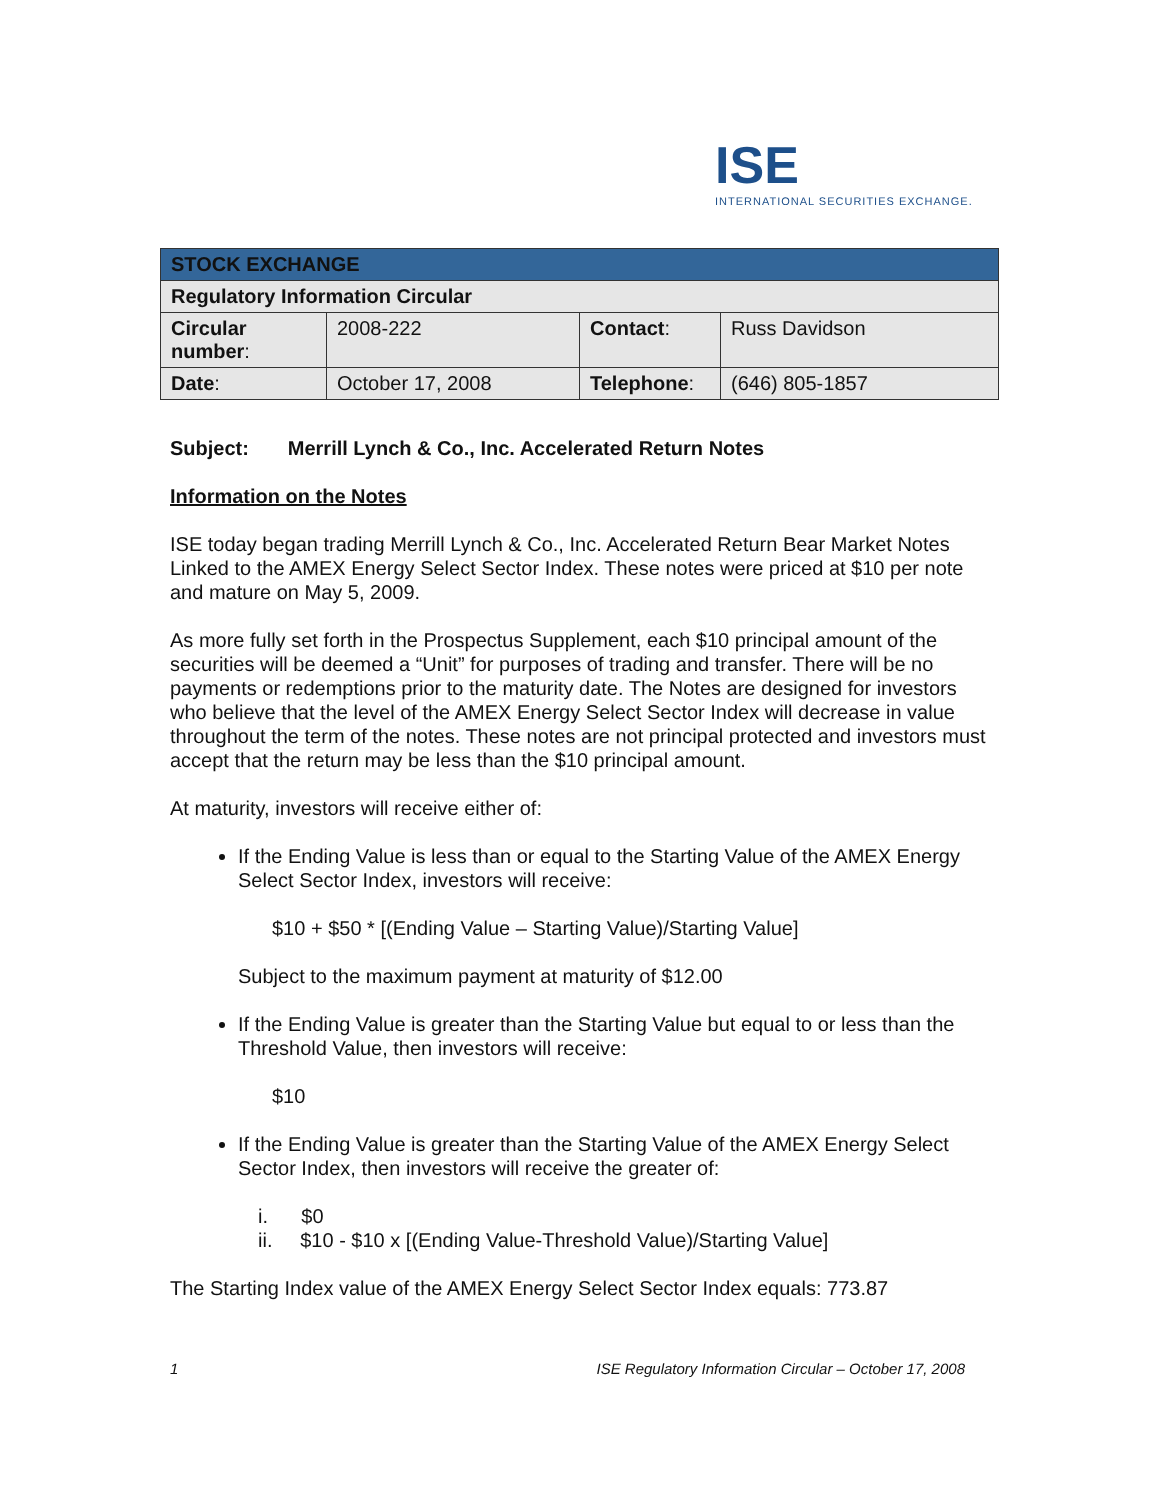ISE
INTERNATIONAL SECURITIES EXCHANGE.
| STOCK EXCHANGE | | | |
| --- | --- | --- | --- |
| Regulatory Information Circular | | | |
| Circular number : | 2008-222 | Contact : | Russ Davidson |
| Date : | October 17, 2008 | Telephone : | (646) 805-1857 |
Subject: Merrill Lynch & Co., Inc. Accelerated Return Notes
Information on the Notes
ISE today began trading Merrill Lynch & Co., Inc. Accelerated Return Bear Market Notes Linked to the AMEX Energy Select Sector Index. These notes were priced at $10 per note and mature on May 5, 2009.
As more fully set forth in the Prospectus Supplement, each $10 principal amount of the securities will be deemed a “Unit” for purposes of trading and transfer. There will be no payments or redemptions prior to the maturity date. The Notes are designed for investors who believe that the level of the AMEX Energy Select Sector Index will decrease in value throughout the term of the notes. These notes are not principal protected and investors must accept that the return may be less than the $10 principal amount.
At maturity, investors will receive either of:
If the Ending Value is less than or equal to the Starting Value of the AMEX Energy Select Sector Index, investors will receive:
$10 + $50 * [(Ending Value – Starting Value)/Starting Value]
Subject to the maximum payment at maturity of $12.00
If the Ending Value is greater than the Starting Value but equal to or less than the Threshold Value, then investors will receive:
$10
If the Ending Value is greater than the Starting Value of the AMEX Energy Select Sector Index, then investors will receive the greater of:
i. $0
ii. $10 - $10 x [(Ending Value-Threshold Value)/Starting Value]
The Starting Index value of the AMEX Energy Select Sector Index equals: 773.87
1 ISE Regulatory Information Circular – October 17, 2008